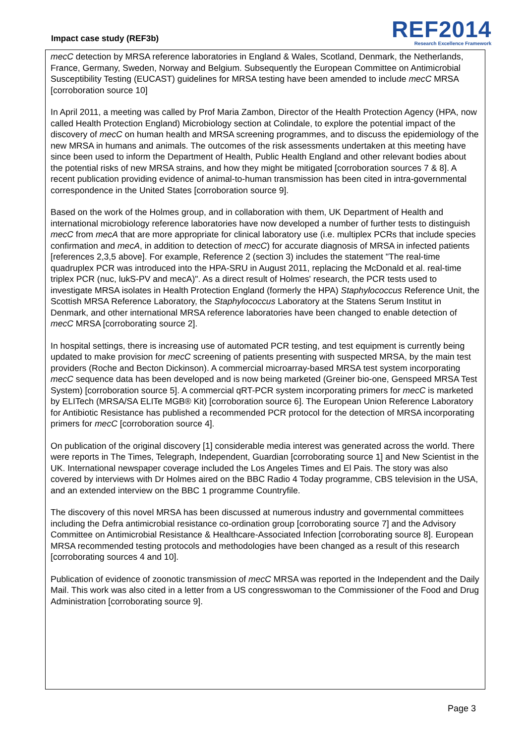Impact case study (REF3b)
REF2014
Research Excellence Framework
mecC detection by MRSA reference laboratories in England & Wales, Scotland, Denmark, the Netherlands, France, Germany, Sweden, Norway and Belgium. Subsequently the European Committee on Antimicrobial Susceptibility Testing (EUCAST) guidelines for MRSA testing have been amended to include mecC MRSA [corroboration source 10]
In April 2011, a meeting was called by Prof Maria Zambon, Director of the Health Protection Agency (HPA, now called Health Protection England) Microbiology section at Colindale, to explore the potential impact of the discovery of mecC on human health and MRSA screening programmes, and to discuss the epidemiology of the new MRSA in humans and animals. The outcomes of the risk assessments undertaken at this meeting have since been used to inform the Department of Health, Public Health England and other relevant bodies about the potential risks of new MRSA strains, and how they might be mitigated [corroboration sources 7 & 8]. A recent publication providing evidence of animal-to-human transmission has been cited in intra-governmental correspondence in the United States [corroboration source 9].
Based on the work of the Holmes group, and in collaboration with them, UK Department of Health and international microbiology reference laboratories have now developed a number of further tests to distinguish mecC from mecA that are more appropriate for clinical laboratory use (i.e. multiplex PCRs that include species confirmation and mecA, in addition to detection of mecC) for accurate diagnosis of MRSA in infected patients [references 2,3,5 above]. For example, Reference 2 (section 3) includes the statement "The real-time quadruplex PCR was introduced into the HPA-SRU in August 2011, replacing the McDonald et al. real-time triplex PCR (nuc, lukS-PV and mecA)". As a direct result of Holmes' research, the PCR tests used to investigate MRSA isolates in Health Protection England (formerly the HPA) Staphylococcus Reference Unit, the Scottish MRSA Reference Laboratory, the Staphylococcus Laboratory at the Statens Serum Institut in Denmark, and other international MRSA reference laboratories have been changed to enable detection of mecC MRSA [corroborating source 2].
In hospital settings, there is increasing use of automated PCR testing, and test equipment is currently being updated to make provision for mecC screening of patients presenting with suspected MRSA, by the main test providers (Roche and Becton Dickinson). A commercial microarray-based MRSA test system incorporating mecC sequence data has been developed and is now being marketed (Greiner bio-one, Genspeed MRSA Test System) [corroboration source 5]. A commercial qRT-PCR system incorporating primers for mecC is marketed by ELITech (MRSA/SA ELITe MGB® Kit) [corroboration source 6]. The European Union Reference Laboratory for Antibiotic Resistance has published a recommended PCR protocol for the detection of MRSA incorporating primers for mecC [corroboration source 4].
On publication of the original discovery [1] considerable media interest was generated across the world. There were reports in The Times, Telegraph, Independent, Guardian [corroborating source 1] and New Scientist in the UK. International newspaper coverage included the Los Angeles Times and El Pais. The story was also covered by interviews with Dr Holmes aired on the BBC Radio 4 Today programme, CBS television in the USA, and an extended interview on the BBC 1 programme Countryfile.
The discovery of this novel MRSA has been discussed at numerous industry and governmental committees including the Defra antimicrobial resistance co-ordination group [corroborating source 7] and the Advisory Committee on Antimicrobial Resistance & Healthcare-Associated Infection [corroborating source 8]. European MRSA recommended testing protocols and methodologies have been changed as a result of this research [corroborating sources 4 and 10].
Publication of evidence of zoonotic transmission of mecC MRSA was reported in the Independent and the Daily Mail. This work was also cited in a letter from a US congresswoman to the Commissioner of the Food and Drug Administration [corroborating source 9].
Page 3